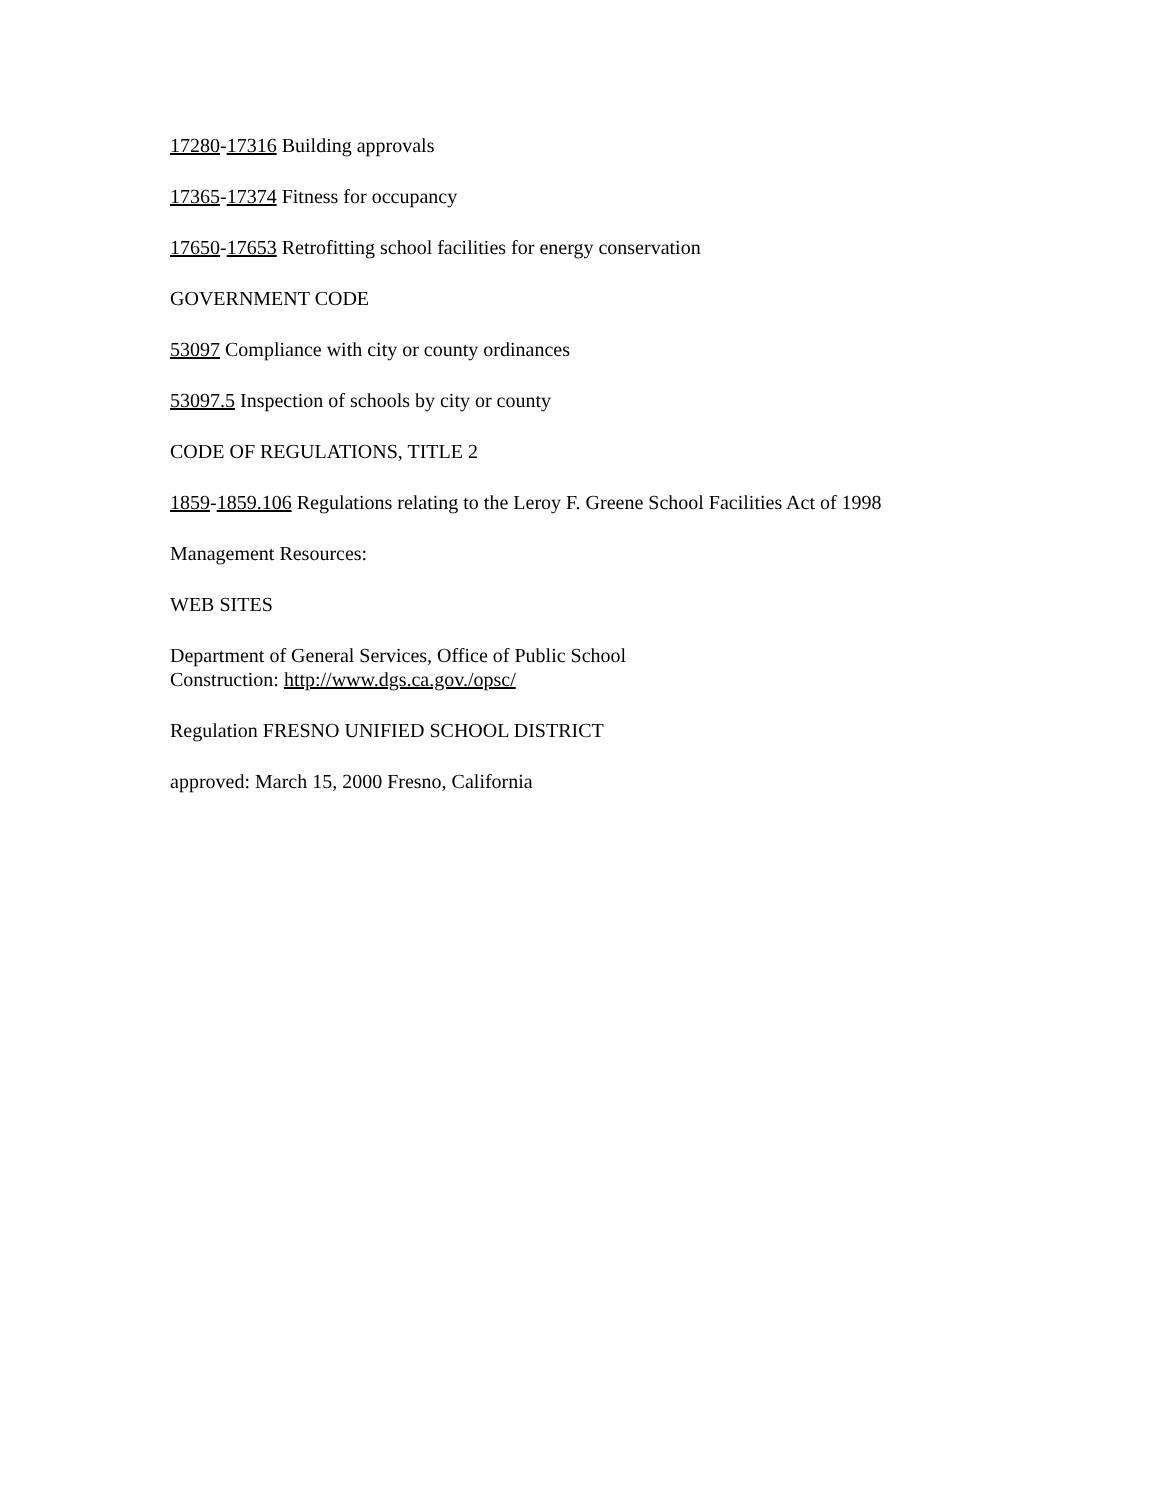17280-17316 Building approvals
17365-17374 Fitness for occupancy
17650-17653 Retrofitting school facilities for energy conservation
GOVERNMENT CODE
53097 Compliance with city or county ordinances
53097.5 Inspection of schools by city or county
CODE OF REGULATIONS, TITLE 2
1859-1859.106 Regulations relating to the Leroy F. Greene School Facilities Act of 1998
Management Resources:
WEB SITES
Department of General Services, Office of Public School
Construction: http://www.dgs.ca.gov./opsc/
Regulation FRESNO UNIFIED SCHOOL DISTRICT
approved: March 15, 2000 Fresno, California